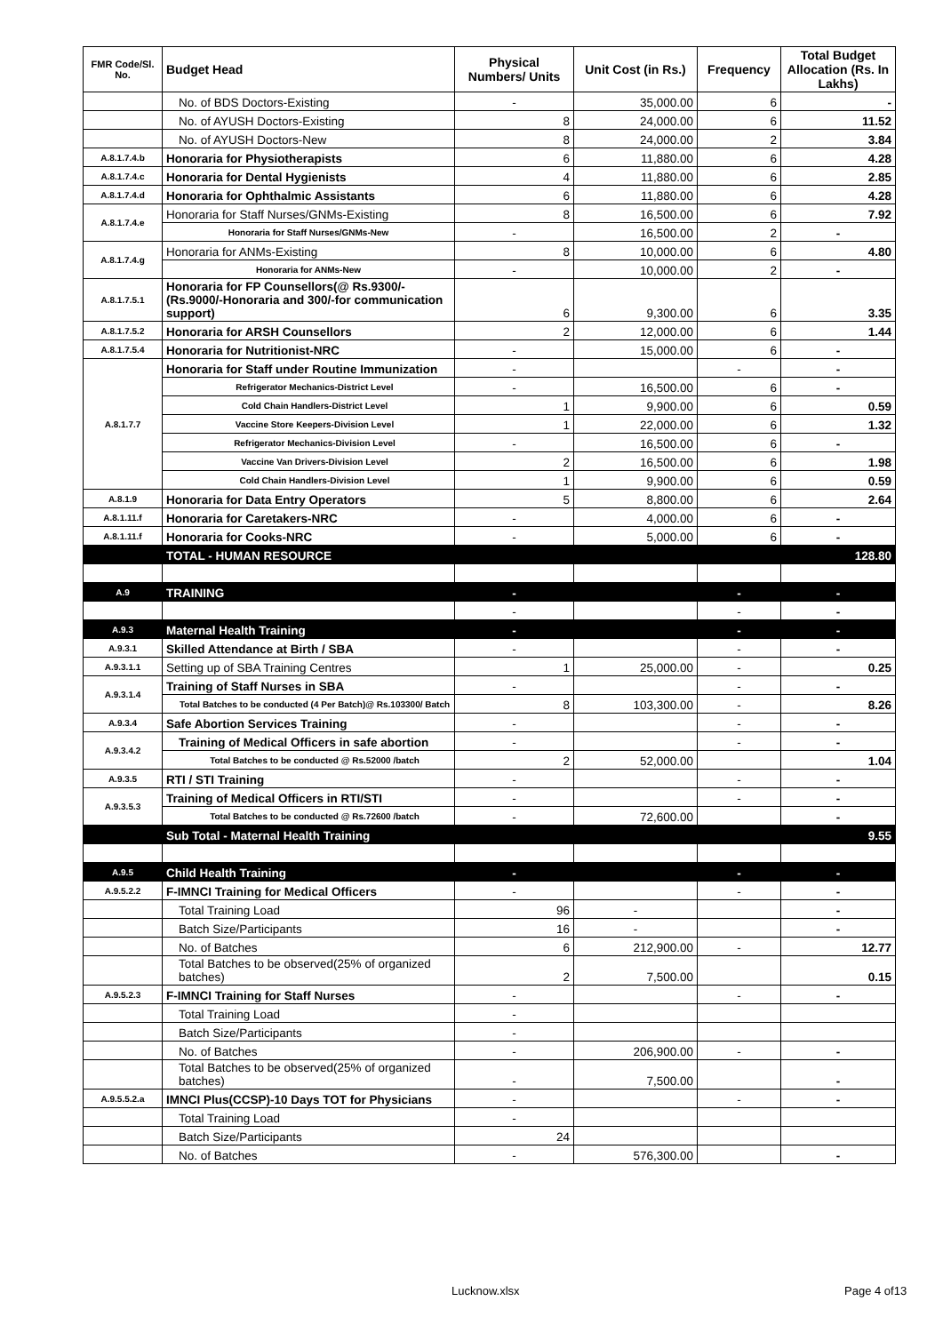| FMR Code/Sl. No. | Budget Head | Physical Numbers/ Units | Unit Cost (in Rs.) | Frequency | Total Budget Allocation (Rs. In Lakhs) |
| --- | --- | --- | --- | --- | --- |
| | No. of BDS Doctors-Existing | - | 35,000.00 | 6 | - |
| | No. of AYUSH Doctors-Existing | 8 | 24,000.00 | 6 | 11.52 |
| | No. of AYUSH Doctors-New | 8 | 24,000.00 | 2 | 3.84 |
| A.8.1.7.4.b | Honoraria for Physiotherapists | 6 | 11,880.00 | 6 | 4.28 |
| A.8.1.7.4.c | Honoraria for Dental Hygienists | 4 | 11,880.00 | 6 | 2.85 |
| A.8.1.7.4.d | Honoraria for Ophthalmic Assistants | 6 | 11,880.00 | 6 | 4.28 |
| A.8.1.7.4.e | Honoraria for Staff Nurses/GNMs-Existing | 8 | 16,500.00 | 6 | 7.92 |
| | Honoraria for Staff Nurses/GNMs-New | - | 16,500.00 | 2 | - |
| A.8.1.7.4.g | Honoraria for ANMs-Existing | 8 | 10,000.00 | 6 | 4.80 |
| | Honoraria for ANMs-New | - | 10,000.00 | 2 | - |
| A.8.1.7.5.1 | Honoraria for FP Counsellors(@ Rs.9300/- (Rs.9000/-Honoraria and 300/-for communication support) | 6 | 9,300.00 | 6 | 3.35 |
| A.8.1.7.5.2 | Honoraria for ARSH Counsellors | 2 | 12,000.00 | 6 | 1.44 |
| A.8.1.7.5.4 | Honoraria for Nutritionist-NRC | - | 15,000.00 | 6 | - |
| A.8.1.7.7 | Honoraria for Staff under Routine Immunization | - | | - | - |
| | Refrigerator Mechanics-District Level | - | 16,500.00 | 6 | - |
| | Cold Chain Handlers-District Level | 1 | 9,900.00 | 6 | 0.59 |
| | Vaccine Store Keepers-Division Level | 1 | 22,000.00 | 6 | 1.32 |
| | Refrigerator Mechanics-Division Level | - | 16,500.00 | 6 | - |
| | Vaccine Van Drivers-Division Level | 2 | 16,500.00 | 6 | 1.98 |
| | Cold Chain Handlers-Division Level | 1 | 9,900.00 | 6 | 0.59 |
| A.8.1.9 | Honoraria for Data Entry Operators | 5 | 8,800.00 | 6 | 2.64 |
| A.8.1.11.f | Honoraria for Caretakers-NRC | - | 4,000.00 | 6 | - |
| A.8.1.11.f | Honoraria for Cooks-NRC | - | 5,000.00 | 6 | - |
| | TOTAL - HUMAN RESOURCE | | | | 128.80 |
| A.9 | TRAINING | - | | - | - |
| | | - | | - | - |
| A.9.3 | Maternal Health Training | - | | - | - |
| A.9.3.1 | Skilled Attendance at Birth / SBA | - | | - | - |
| A.9.3.1.1 | Setting up of SBA Training Centres | 1 | 25,000.00 | - | 0.25 |
| A.9.3.1.4 | Training of Staff Nurses in SBA | - | | - | - |
| | Total Batches to be conducted (4 Per Batch)@ Rs.103300/ Batch | 8 | 103,300.00 | - | 8.26 |
| A.9.3.4 | Safe Abortion Services Training | - | | - | - |
| A.9.3.4.2 | Training of Medical Officers in safe abortion | - | | - | - |
| | Total Batches to be conducted @ Rs.52000 /batch | 2 | 52,000.00 | | 1.04 |
| A.9.3.5 | RTI / STI Training | - | | - | - |
| A.9.3.5.3 | Training of Medical Officers in RTI/STI | - | | - | - |
| | Total Batches to be conducted @ Rs.72600 /batch | - | 72,600.00 | | - |
| | Sub Total - Maternal Health Training | | | | 9.55 |
| A.9.5 | Child Health Training | - | | - | - |
| A.9.5.2.2 | F-IMNCI Training for Medical Officers | - | | - | - |
| | Total Training Load | 96 | - | | - |
| | Batch Size/Participants | 16 | - | | - |
| | No. of Batches | 6 | 212,900.00 | - | 12.77 |
| | Total Batches to be observed(25% of organized batches) | 2 | 7,500.00 | | 0.15 |
| A.9.5.2.3 | F-IMNCI Training for Staff Nurses | - | | - | - |
| | Total Training Load | - | | | |
| | Batch Size/Participants | - | | | |
| | No. of Batches | - | 206,900.00 | - | - |
| | Total Batches to be observed(25% of organized batches) | - | 7,500.00 | | - |
| A.9.5.5.2.a | IMNCI Plus(CCSP)-10 Days TOT for Physicians | - | | - | - |
| | Total Training Load | - | | | |
| | Batch Size/Participants | 24 | | | |
| | No. of Batches | - | 576,300.00 | | - |
Lucknow.xlsx Page 4 of13